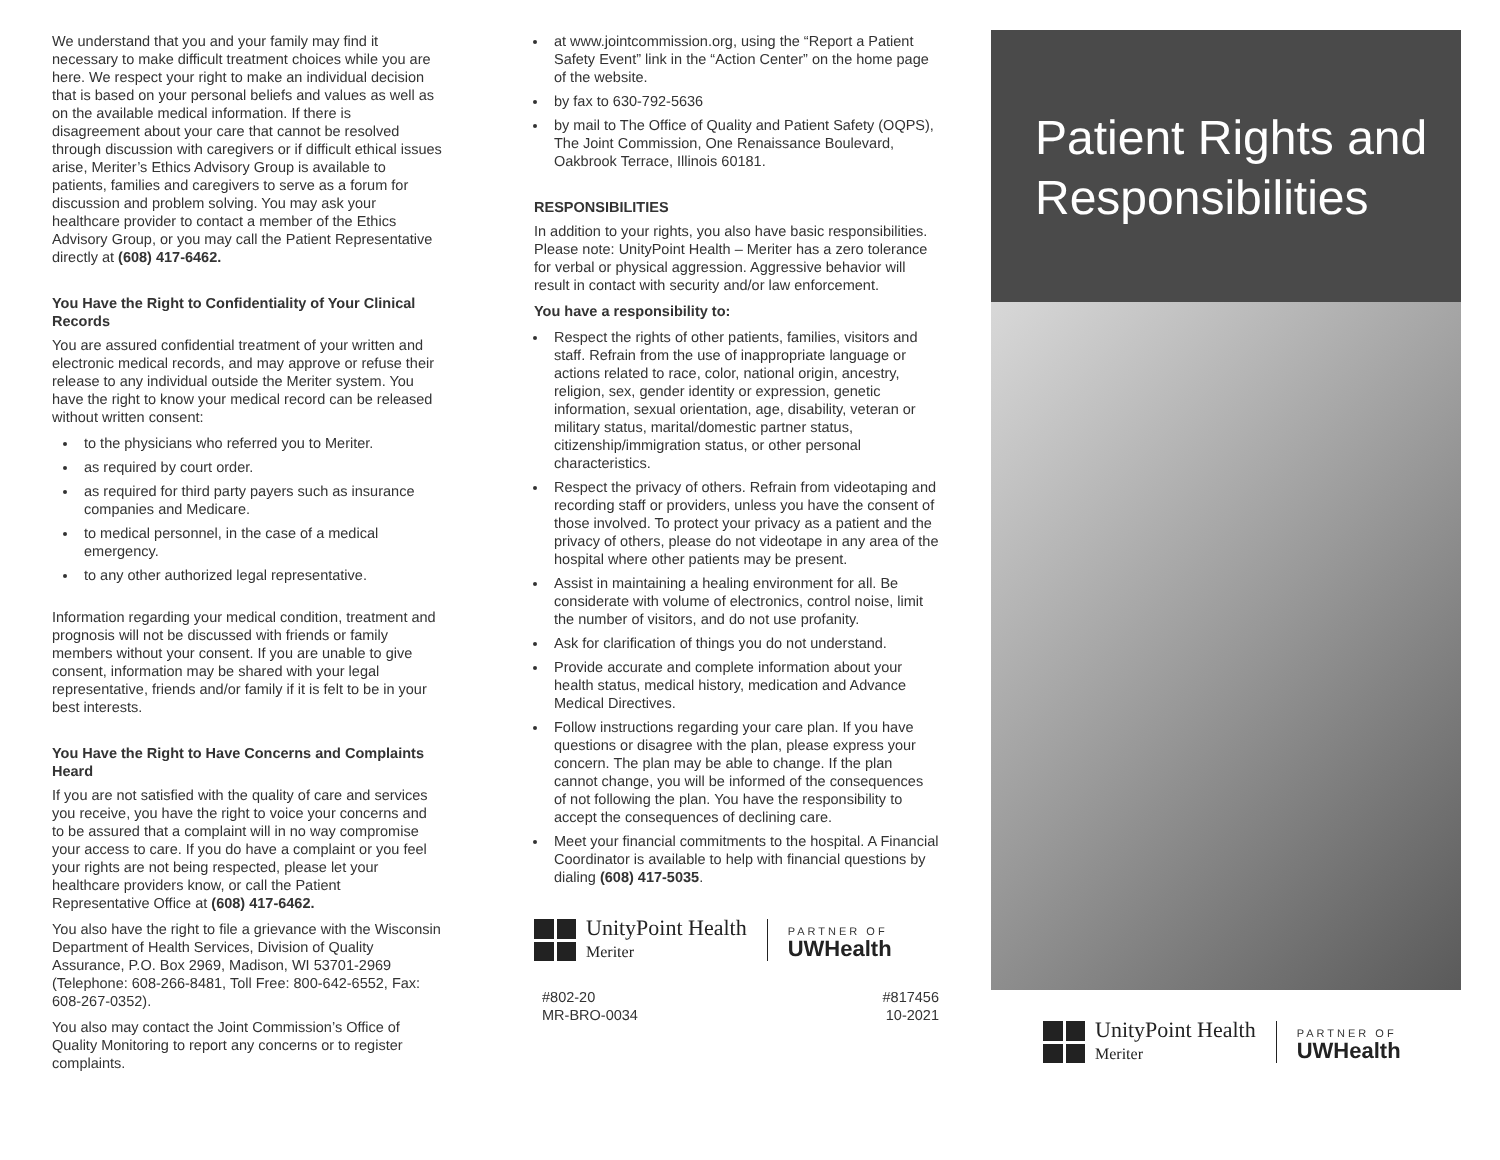We understand that you and your family may find it necessary to make difficult treatment choices while you are here. We respect your right to make an individual decision that is based on your personal beliefs and values as well as on the available medical information. If there is disagreement about your care that cannot be resolved through discussion with caregivers or if difficult ethical issues arise, Meriter’s Ethics Advisory Group is available to patients, families and caregivers to serve as a forum for discussion and problem solving. You may ask your healthcare provider to contact a member of the Ethics Advisory Group, or you may call the Patient Representative directly at (608) 417-6462.
You Have the Right to Confidentiality of Your Clinical Records
You are assured confidential treatment of your written and electronic medical records, and may approve or refuse their release to any individual outside the Meriter system. You have the right to know your medical record can be released without written consent:
to the physicians who referred you to Meriter.
as required by court order.
as required for third party payers such as insurance companies and Medicare.
to medical personnel, in the case of a medical emergency.
to any other authorized legal representative.
Information regarding your medical condition, treatment and prognosis will not be discussed with friends or family members without your consent. If you are unable to give consent, information may be shared with your legal representative, friends and/or family if it is felt to be in your best interests.
You Have the Right to Have Concerns and Complaints Heard
If you are not satisfied with the quality of care and services you receive, you have the right to voice your concerns and to be assured that a complaint will in no way compromise your access to care. If you do have a complaint or you feel your rights are not being respected, please let your healthcare providers know, or call the Patient Representative Office at (608) 417-6462.
You also have the right to file a grievance with the Wisconsin Department of Health Services, Division of Quality Assurance, P.O. Box 2969, Madison, WI 53701-2969 (Telephone: 608-266-8481, Toll Free: 800-642-6552, Fax: 608-267-0352).
You also may contact the Joint Commission’s Office of Quality Monitoring to report any concerns or to register complaints.
at www.jointcommission.org, using the “Report a Patient Safety Event” link in the “Action Center” on the home page of the website.
by fax to 630-792-5636
by mail to The Office of Quality and Patient Safety (OQPS), The Joint Commission, One Renaissance Boulevard, Oakbrook Terrace, Illinois 60181.
RESPONSIBILITIES
In addition to your rights, you also have basic responsibilities. Please note: UnityPoint Health – Meriter has a zero tolerance for verbal or physical aggression. Aggressive behavior will result in contact with security and/or law enforcement.
You have a responsibility to:
Respect the rights of other patients, families, visitors and staff. Refrain from the use of inappropriate language or actions related to race, color, national origin, ancestry, religion, sex, gender identity or expression, genetic information, sexual orientation, age, disability, veteran or military status, marital/domestic partner status, citizenship/immigration status, or other personal characteristics.
Respect the privacy of others. Refrain from videotaping and recording staff or providers, unless you have the consent of those involved. To protect your privacy as a patient and the privacy of others, please do not videotape in any area of the hospital where other patients may be present.
Assist in maintaining a healing environment for all. Be considerate with volume of electronics, control noise, limit the number of visitors, and do not use profanity.
Ask for clarification of things you do not understand.
Provide accurate and complete information about your health status, medical history, medication and Advance Medical Directives.
Follow instructions regarding your care plan. If you have questions or disagree with the plan, please express your concern. The plan may be able to change. If the plan cannot change, you will be informed of the consequences of not following the plan. You have the responsibility to accept the consequences of declining care.
Meet your financial commitments to the hospital. A Financial Coordinator is available to help with financial questions by dialing (608) 417-5035.
UnityPoint Health
Meriter
PARTNER OF
UWHealth
#802-20
MR-BRO-0034
#817456
10-2021
Patient Rights and Responsibilities
UnityPoint Health
Meriter
PARTNER OF
UWHealth